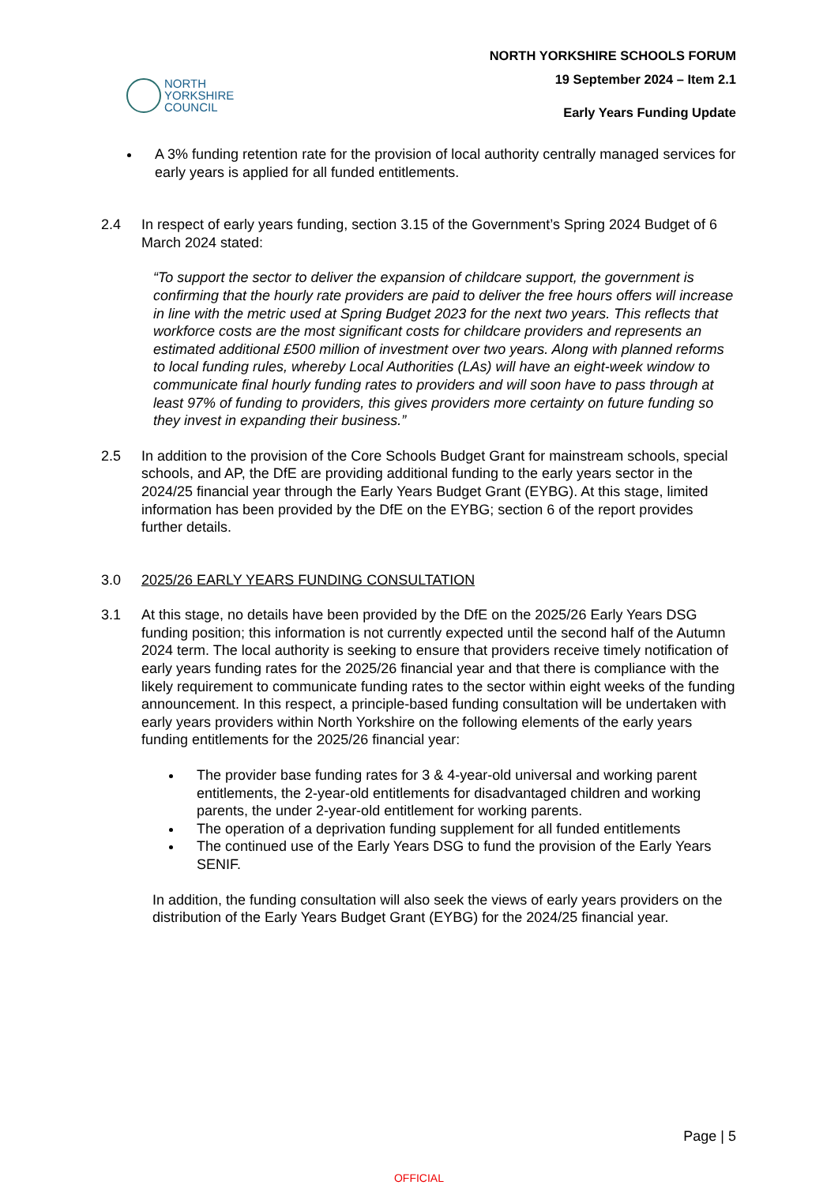NORTH
YORKSHIRE
COUNCIL
NORTH YORKSHIRE SCHOOLS FORUM
19 September 2024 – Item 2.1
Early Years Funding Update
A 3% funding retention rate for the provision of local authority centrally managed services for early years is applied for all funded entitlements.
2.4 In respect of early years funding, section 3.15 of the Government’s Spring 2024 Budget of 6 March 2024 stated:
“To support the sector to deliver the expansion of childcare support, the government is confirming that the hourly rate providers are paid to deliver the free hours offers will increase in line with the metric used at Spring Budget 2023 for the next two years. This reflects that workforce costs are the most significant costs for childcare providers and represents an estimated additional £500 million of investment over two years. Along with planned reforms to local funding rules, whereby Local Authorities (LAs) will have an eight-week window to communicate final hourly funding rates to providers and will soon have to pass through at least 97% of funding to providers, this gives providers more certainty on future funding so they invest in expanding their business.”
2.5 In addition to the provision of the Core Schools Budget Grant for mainstream schools, special schools, and AP, the DfE are providing additional funding to the early years sector in the 2024/25 financial year through the Early Years Budget Grant (EYBG). At this stage, limited information has been provided by the DfE on the EYBG; section 6 of the report provides further details.
3.0 2025/26 EARLY YEARS FUNDING CONSULTATION
3.1 At this stage, no details have been provided by the DfE on the 2025/26 Early Years DSG funding position; this information is not currently expected until the second half of the Autumn 2024 term. The local authority is seeking to ensure that providers receive timely notification of early years funding rates for the 2025/26 financial year and that there is compliance with the likely requirement to communicate funding rates to the sector within eight weeks of the funding announcement. In this respect, a principle-based funding consultation will be undertaken with early years providers within North Yorkshire on the following elements of the early years funding entitlements for the 2025/26 financial year:
The provider base funding rates for 3 & 4-year-old universal and working parent entitlements, the 2-year-old entitlements for disadvantaged children and working parents, the under 2-year-old entitlement for working parents.
The operation of a deprivation funding supplement for all funded entitlements
The continued use of the Early Years DSG to fund the provision of the Early Years SENIF.
In addition, the funding consultation will also seek the views of early years providers on the distribution of the Early Years Budget Grant (EYBG) for the 2024/25 financial year.
Page | 5
OFFICIAL